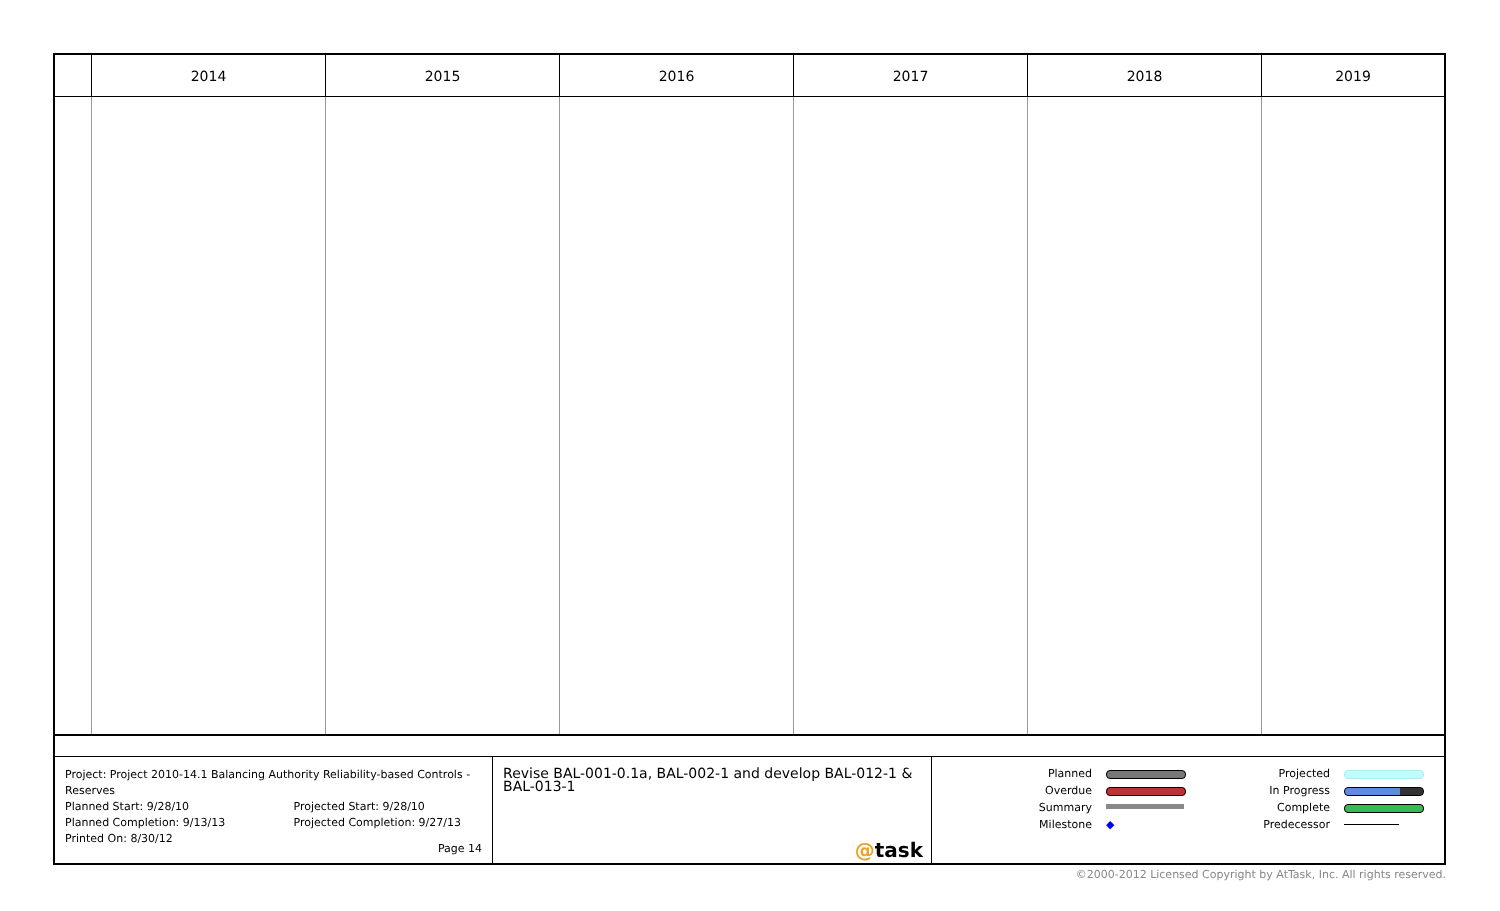| | 2014 | 2015 | 2016 | 2017 | 2018 | 2019 |
| --- | --- | --- | --- | --- | --- | --- |
Project: Project 2010-14.1 Balancing Authority Reliability-based Controls - Reserves
Planned Start: 9/28/10 Projected Start: 9/28/10
Planned Completion: 9/13/13 Projected Completion: 9/27/13
Printed On: 8/30/12
Page 14
Revise BAL-001-0.1a, BAL-002-1 and develop BAL-012-1 & BAL-013-1
@task
Planned
Projected
Overdue
In Progress
Summary
Complete
Milestone
◆
Predecessor
©2000-2012 Licensed Copyright by AtTask, Inc. All rights reserved.